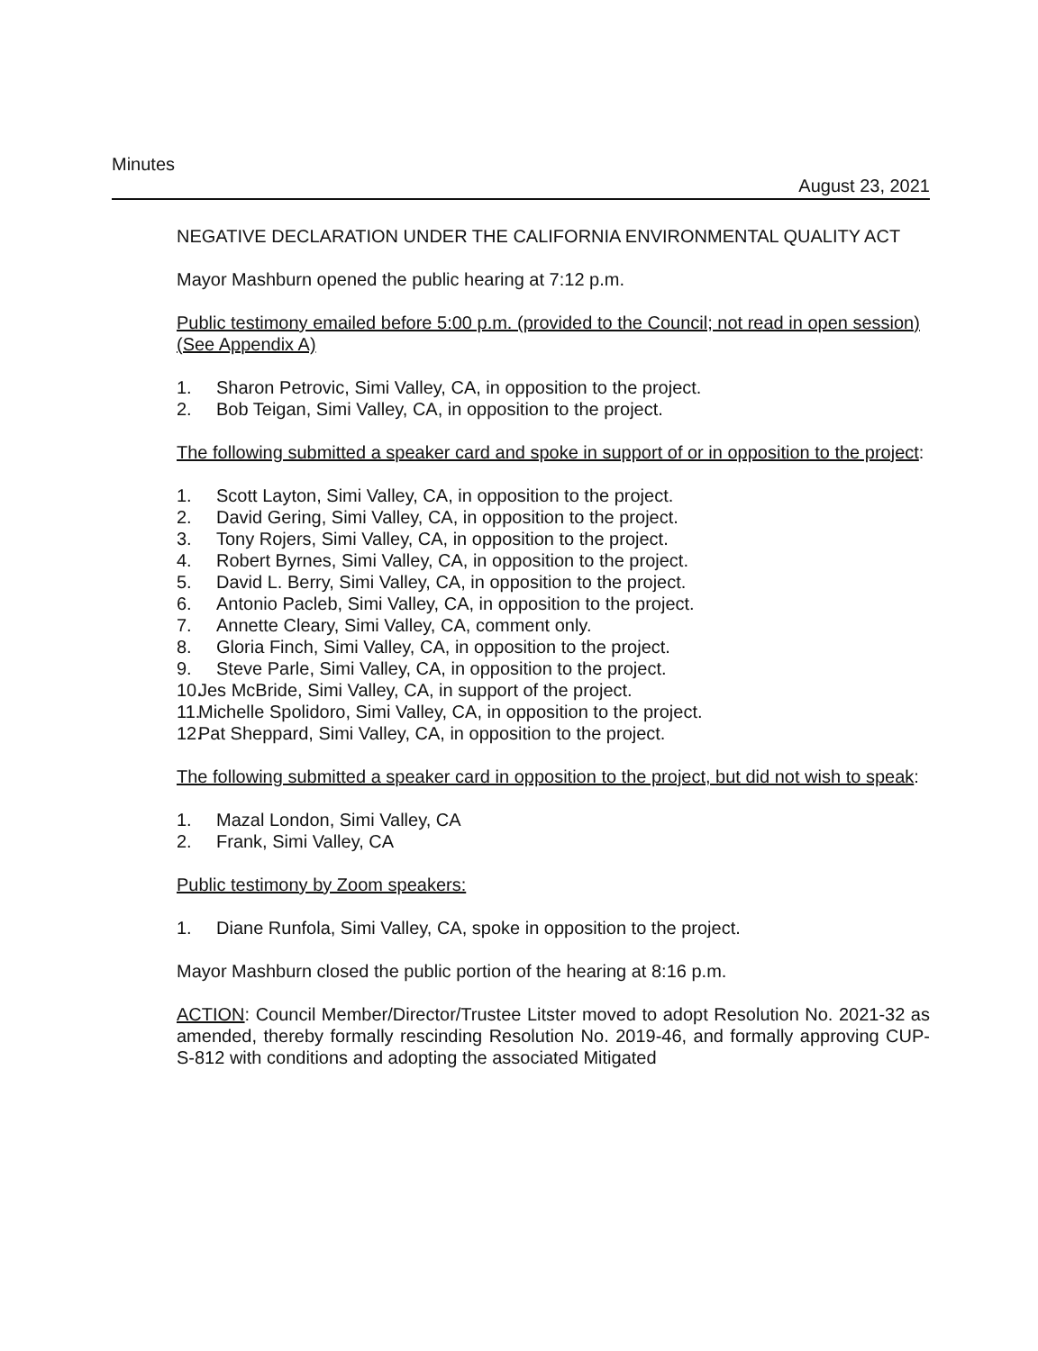Minutes
August 23, 2021
NEGATIVE DECLARATION UNDER THE CALIFORNIA ENVIRONMENTAL QUALITY ACT
Mayor Mashburn opened the public hearing at 7:12 p.m.
Public testimony emailed before 5:00 p.m. (provided to the Council; not read in open session) (See Appendix A)
1. Sharon Petrovic, Simi Valley, CA, in opposition to the project.
2. Bob Teigan, Simi Valley, CA, in opposition to the project.
The following submitted a speaker card and spoke in support of or in opposition to the project:
1. Scott Layton, Simi Valley, CA, in opposition to the project.
2. David Gering, Simi Valley, CA, in opposition to the project.
3. Tony Rojers, Simi Valley, CA, in opposition to the project.
4. Robert Byrnes, Simi Valley, CA, in opposition to the project.
5. David L. Berry, Simi Valley, CA, in opposition to the project.
6. Antonio Pacleb, Simi Valley, CA, in opposition to the project.
7. Annette Cleary, Simi Valley, CA, comment only.
8. Gloria Finch, Simi Valley, CA, in opposition to the project.
9. Steve Parle, Simi Valley, CA, in opposition to the project.
10. Jes McBride, Simi Valley, CA, in support of the project.
11. Michelle Spolidoro, Simi Valley, CA, in opposition to the project.
12. Pat Sheppard, Simi Valley, CA, in opposition to the project.
The following submitted a speaker card in opposition to the project, but did not wish to speak:
1. Mazal London, Simi Valley, CA
2. Frank, Simi Valley, CA
Public testimony by Zoom speakers:
1. Diane Runfola, Simi Valley, CA, spoke in opposition to the project.
Mayor Mashburn closed the public portion of the hearing at 8:16 p.m.
ACTION: Council Member/Director/Trustee Litster moved to adopt Resolution No. 2021-32 as amended, thereby formally rescinding Resolution No. 2019-46, and formally approving CUP-S-812 with conditions and adopting the associated Mitigated